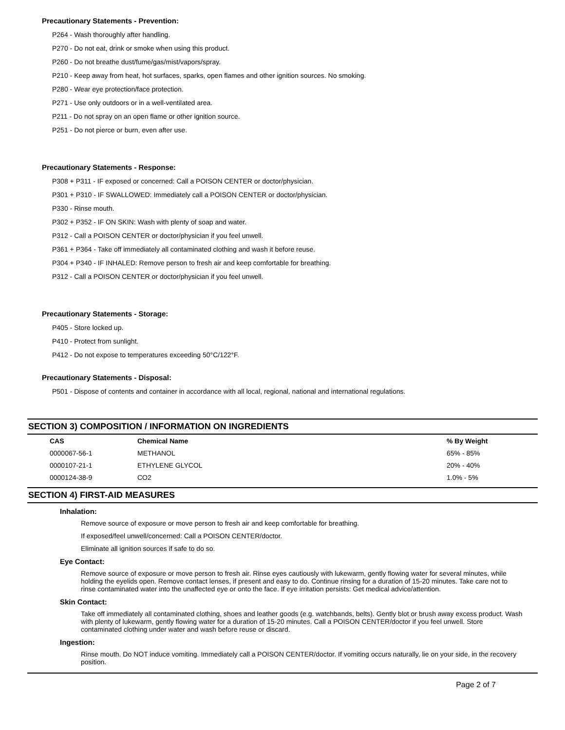Precautionary Statements - Prevention:
P264 - Wash thoroughly after handling.
P270 - Do not eat, drink or smoke when using this product.
P260 - Do not breathe dust/fume/gas/mist/vapors/spray.
P210 - Keep away from heat, hot surfaces, sparks, open flames and other ignition sources. No smoking.
P280 - Wear eye protection/face protection.
P271 - Use only outdoors or in a well-ventilated area.
P211 - Do not spray on an open flame or other ignition source.
P251 - Do not pierce or burn, even after use.
Precautionary Statements - Response:
P308 + P311 - IF exposed or concerned: Call a POISON CENTER or doctor/physician.
P301 + P310 - IF SWALLOWED: Immediately call a POISON CENTER or doctor/physician.
P330 - Rinse mouth.
P302 + P352 - IF ON SKIN: Wash with plenty of soap and water.
P312 - Call a POISON CENTER or doctor/physician if you feel unwell.
P361 + P364 - Take off immediately all contaminated clothing and wash it before reuse.
P304 + P340 - IF INHALED: Remove person to fresh air and keep comfortable for breathing.
P312 - Call a POISON CENTER or doctor/physician if you feel unwell.
Precautionary Statements - Storage:
P405 - Store locked up.
P410 - Protect from sunlight.
P412 - Do not expose to temperatures exceeding 50°C/122°F.
Precautionary Statements - Disposal:
P501 - Dispose of contents and container in accordance with all local, regional, national and international regulations.
SECTION 3) COMPOSITION / INFORMATION ON INGREDIENTS
| CAS | Chemical Name | % By Weight |
| --- | --- | --- |
| 0000067-56-1 | METHANOL | 65% - 85% |
| 0000107-21-1 | ETHYLENE GLYCOL | 20% - 40% |
| 0000124-38-9 | CO2 | 1.0% - 5% |
SECTION 4) FIRST-AID MEASURES
Inhalation:
Remove source of exposure or move person to fresh air and keep comfortable for breathing.
If exposed/feel unwell/concerned: Call a POISON CENTER/doctor.
Eliminate all ignition sources if safe to do so.
Eye Contact:
Remove source of exposure or move person to fresh air. Rinse eyes cautiously with lukewarm, gently flowing water for several minutes, while holding the eyelids open. Remove contact lenses, if present and easy to do. Continue rinsing for a duration of 15-20 minutes. Take care not to rinse contaminated water into the unaffected eye or onto the face. If eye irritation persists: Get medical advice/attention.
Skin Contact:
Take off immediately all contaminated clothing, shoes and leather goods (e.g. watchbands, belts). Gently blot or brush away excess product. Wash with plenty of lukewarm, gently flowing water for a duration of 15-20 minutes. Call a POISON CENTER/doctor if you feel unwell. Store contaminated clothing under water and wash before reuse or discard.
Ingestion:
Rinse mouth. Do NOT induce vomiting. Immediately call a POISON CENTER/doctor. If vomiting occurs naturally, lie on your side, in the recovery position.
Page 2 of 7